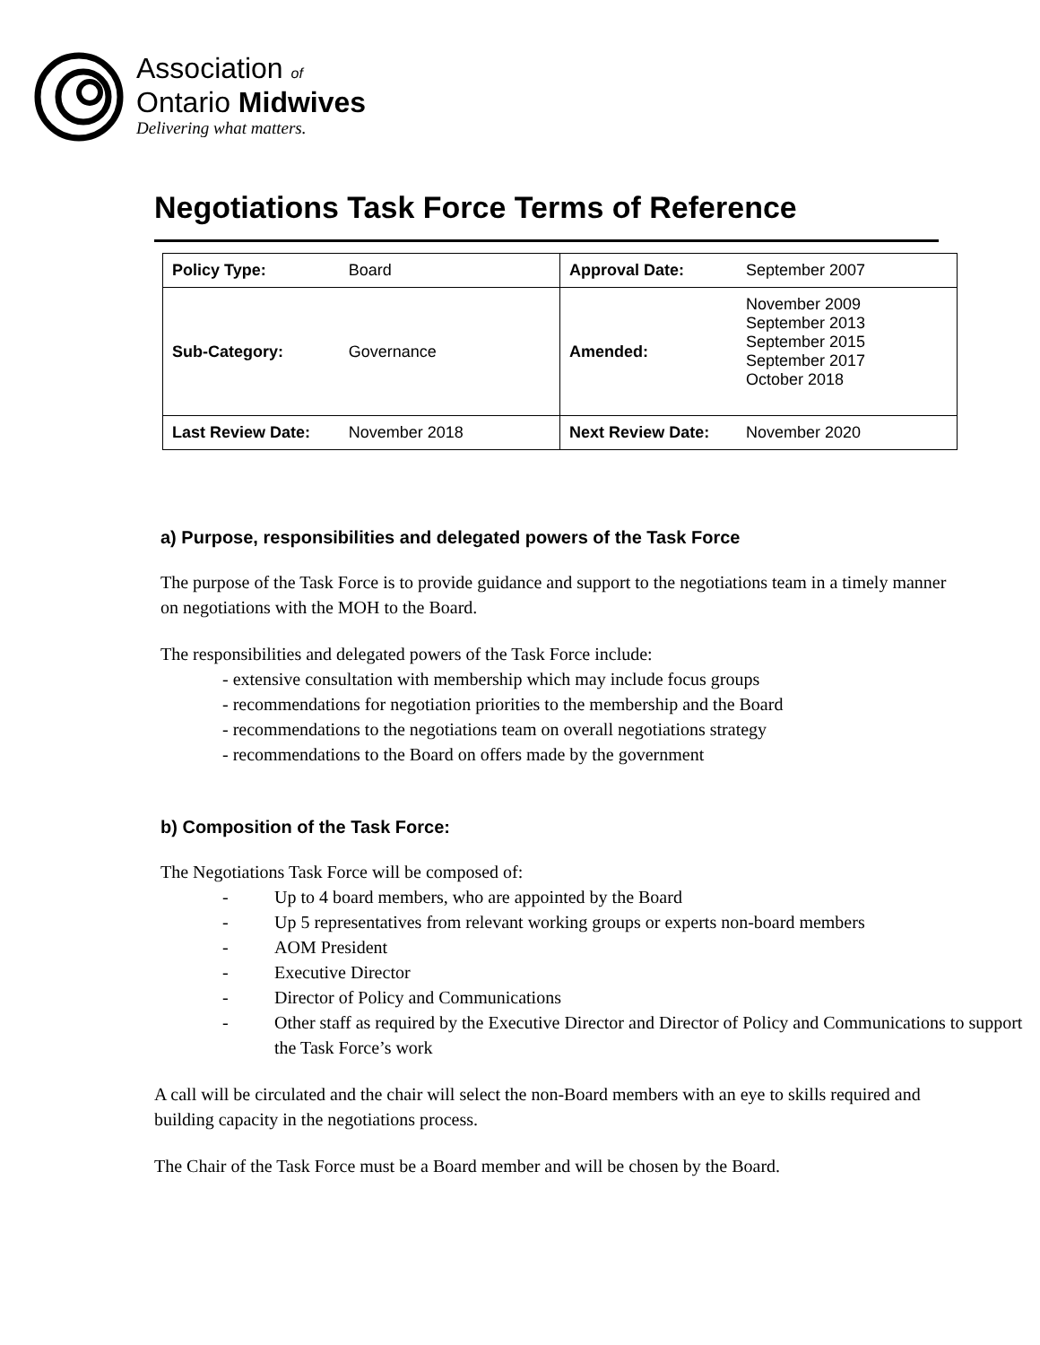Association of
Ontario Midwives
Delivering what matters.
Negotiations Task Force Terms of Reference
| Policy Type: | Board | Approval Date: | September 2007 |
| Sub-Category: | Governance | Amended: | November 2009 September 2013 September 2015 September 2017 October 2018 |
| Last Review Date: | November 2018 | Next Review Date: | November 2020 |
a) Purpose, responsibilities and delegated powers of the Task Force
The purpose of the Task Force is to provide guidance and support to the negotiations team in a timely manner on negotiations with the MOH to the Board.
The responsibilities and delegated powers of the Task Force include:
- extensive consultation with membership which may include focus groups
- recommendations for negotiation priorities to the membership and the Board
- recommendations to the negotiations team on overall negotiations strategy
- recommendations to the Board on offers made by the government
b) Composition of the Task Force:
The Negotiations Task Force will be composed of:
- Up to 4 board members, who are appointed by the Board
- Up 5 representatives from relevant working groups or experts non-board members
- AOM President
- Executive Director
- Director of Policy and Communications
- Other staff as required by the Executive Director and Director of Policy and Communications to support the Task Force’s work
A call will be circulated and the chair will select the non-Board members with an eye to skills required and building capacity in the negotiations process.
The Chair of the Task Force must be a Board member and will be chosen by the Board.